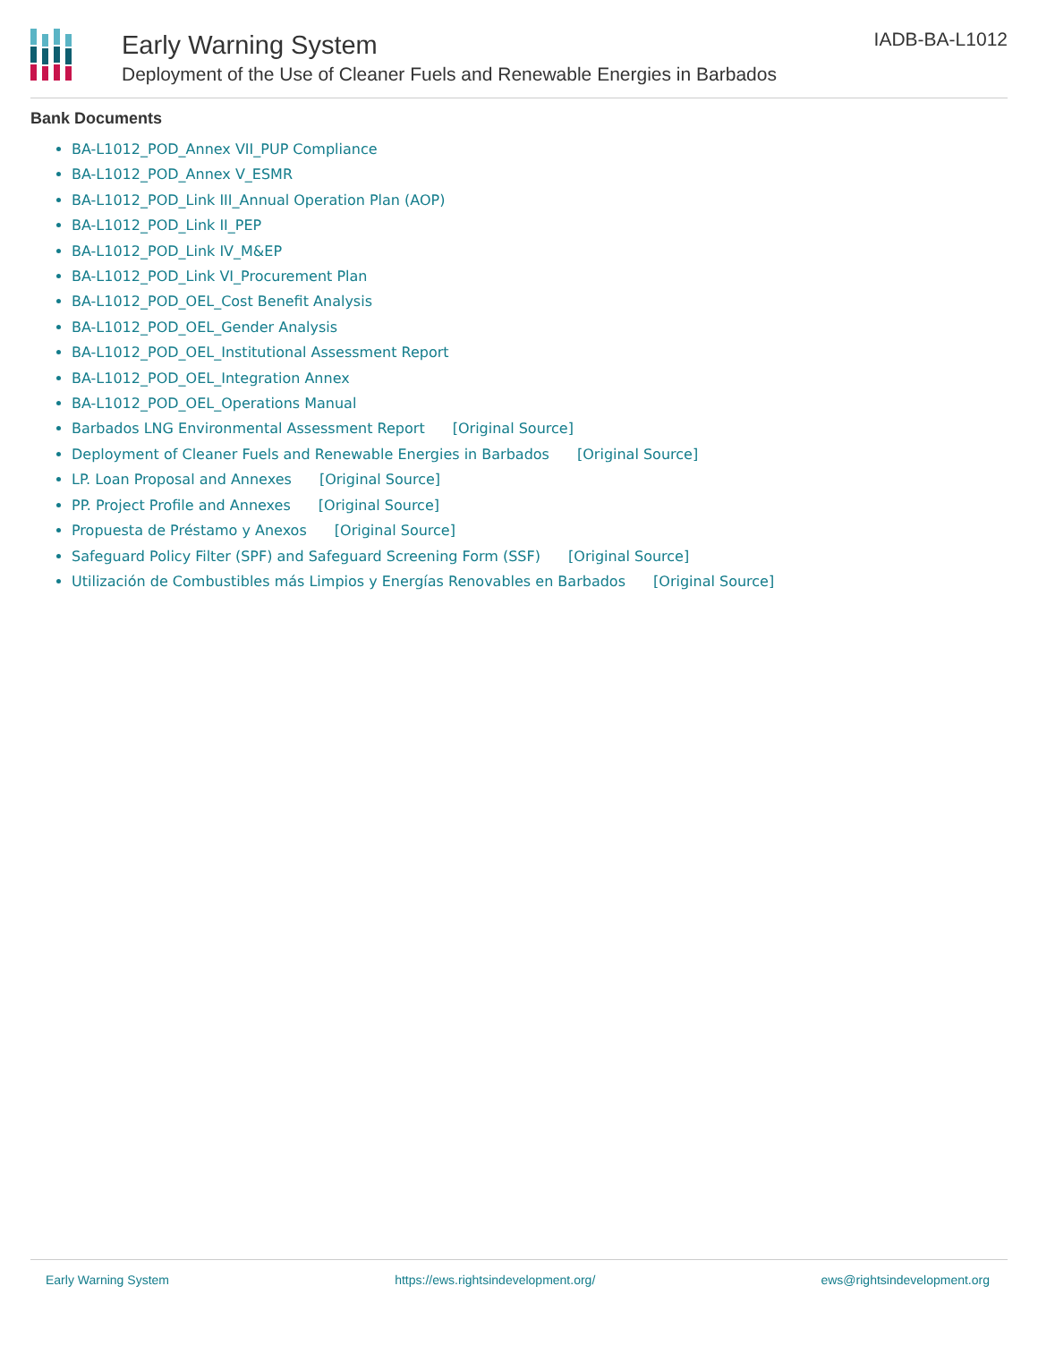Early Warning System
Deployment of the Use of Cleaner Fuels and Renewable Energies in Barbados
IADB-BA-L1012
Bank Documents
BA-L1012_POD_Annex VII_PUP Compliance
BA-L1012_POD_Annex V_ESMR
BA-L1012_POD_Link III_Annual Operation Plan (AOP)
BA-L1012_POD_Link II_PEP
BA-L1012_POD_Link IV_M&EP
BA-L1012_POD_Link VI_Procurement Plan
BA-L1012_POD_OEL_Cost Benefit Analysis
BA-L1012_POD_OEL_Gender Analysis
BA-L1012_POD_OEL_Institutional Assessment Report
BA-L1012_POD_OEL_Integration Annex
BA-L1012_POD_OEL_Operations Manual
Barbados LNG Environmental Assessment Report [Original Source]
Deployment of Cleaner Fuels and Renewable Energies in Barbados [Original Source]
LP. Loan Proposal and Annexes [Original Source]
PP. Project Profile and Annexes [Original Source]
Propuesta de Préstamo y Anexos [Original Source]
Safeguard Policy Filter (SPF) and Safeguard Screening Form (SSF) [Original Source]
Utilización de Combustibles más Limpios y Energías Renovables en Barbados [Original Source]
Early Warning System https://ews.rightsindevelopment.org/ ews@rightsindevelopment.org